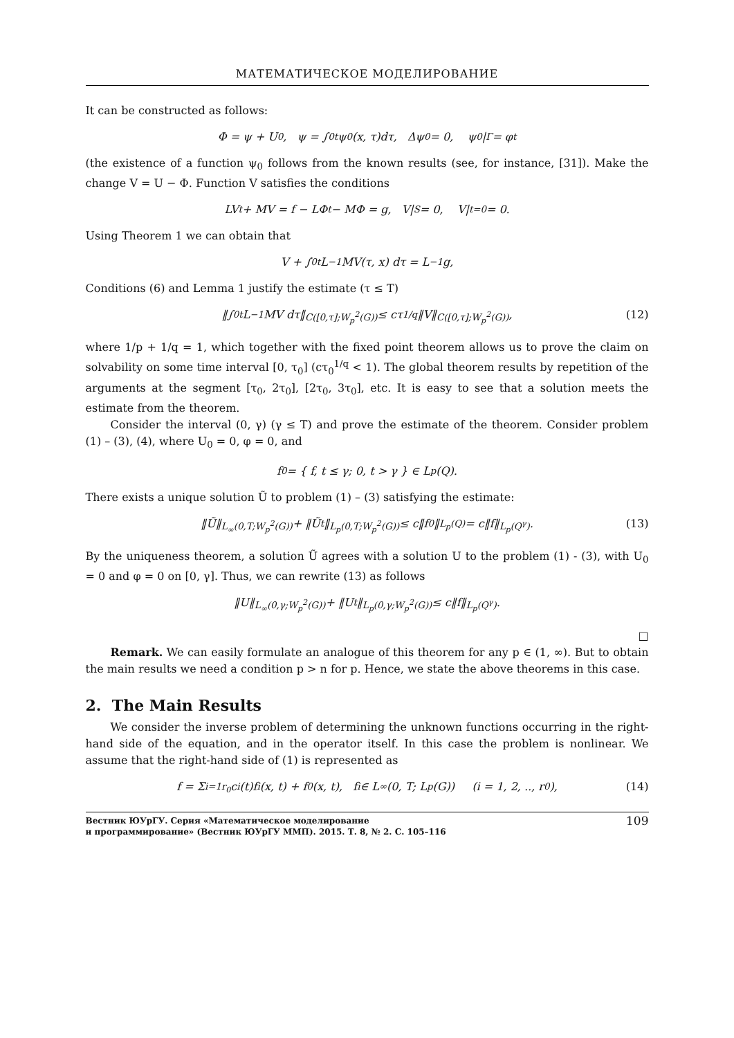МАТЕМАТИЧЕСКОЕ МОДЕЛИРОВАНИЕ
It can be constructed as follows:
Φ = ψ + U<sub>0</sub>, ψ = ∫<sub>0</sub><sup>t</sup> ψ<sub>0</sub>(x, τ)dτ, Δψ<sub>0</sub> = 0, ψ<sub>0</sub>|<sub>Γ</sub> = φ<sub>t</sub>
(the existence of a function ψ<sub>0</sub> follows from the known results (see, for instance, [31]). Make the change V = U − Φ. Function V satisfies the conditions
LV<sub>t</sub> + MV = f − LΦ<sub>t</sub> − MΦ = g, V|<sub>S</sub> = 0, V|<sub>t=0</sub> = 0.
Using Theorem 1 we can obtain that
V + ∫<sub>0</sub><sup>t</sup> L<sup>−1</sup>MV(τ, x) dτ = L<sup>−1</sup>g,
Conditions (6) and Lemma 1 justify the estimate (τ ≤ T)
‖∫<sub>0</sub><sup>t</sup> L<sup>−1</sup>MV dτ‖<sub>C([0,τ];W<sub>p</sub><sup>2</sup>(G))</sub> ≤ cτ<sup>1/q</sup>‖V‖<sub>C([0,τ];W<sub>p</sub><sup>2</sup>(G))</sub>, (12)
where 1/p + 1/q = 1, which together with the fixed point theorem allows us to prove the claim on solvability on some time interval [0, τ<sub>0</sub>] (cτ<sub>0</sub><sup>1/q</sup> < 1). The global theorem results by repetition of the arguments at the segment [τ<sub>0</sub>, 2τ<sub>0</sub>], [2τ<sub>0</sub>, 3τ<sub>0</sub>], etc. It is easy to see that a solution meets the estimate from the theorem.
Consider the interval (0, γ) (γ ≤ T) and prove the estimate of the theorem. Consider problem (1) – (3), (4), where U<sub>0</sub> = 0, φ = 0, and
f<sub>0</sub> = { f, t ≤ γ; 0, t > γ } ∈ L<sub>p</sub>(Q).
There exists a unique solution Ũ to problem (1) – (3) satisfying the estimate:
‖Ũ‖<sub>L<sub>∞</sub>(0,T;W<sub>p</sub><sup>2</sup>(G))</sub> + ‖Ũ<sub>t</sub>‖<sub>L<sub>p</sub>(0,T;W<sub>p</sub><sup>2</sup>(G))</sub> ≤ c‖f<sub>0</sub>‖<sub>L<sub>p</sub>(Q)</sub> = c‖f‖<sub>L<sub>p</sub>(Q<sup>γ</sup>)</sub>. (13)
By the uniqueness theorem, a solution Ũ agrees with a solution U to the problem (1) - (3), with U<sub>0</sub> = 0 and φ = 0 on [0, γ]. Thus, we can rewrite (13) as follows
‖U‖<sub>L<sub>∞</sub>(0,γ;W<sub>p</sub><sup>2</sup>(G))</sub> + ‖U<sub>t</sub>‖<sub>L<sub>p</sub>(0,γ;W<sub>p</sub><sup>2</sup>(G))</sub> ≤ c‖f‖<sub>L<sub>p</sub>(Q<sup>γ</sup>)</sub>.
□
Remark. We can easily formulate an analogue of this theorem for any p ∈ (1, ∞). But to obtain the main results we need a condition p > n for p. Hence, we state the above theorems in this case.
2. The Main Results
We consider the inverse problem of determining the unknown functions occurring in the right-hand side of the equation, and in the operator itself. In this case the problem is nonlinear. We assume that the right-hand side of (1) is represented as
f = Σ<sub>i=1</sub><sup>r<sub>0</sub></sup> c<sub>i</sub>(t)f<sub>i</sub>(x, t) + f<sub>0</sub>(x, t), f<sub>i</sub> ∈ L<sub>∞</sub>(0, T; L<sub>p</sub>(G)) (i = 1, 2, .., r<sub>0</sub>), (14)
Вестник ЮУрГУ. Серия «Математическое моделирование
и программирование» (Вестник ЮУрГУ ММП). 2015. Т. 8, № 2. С. 105–116
109